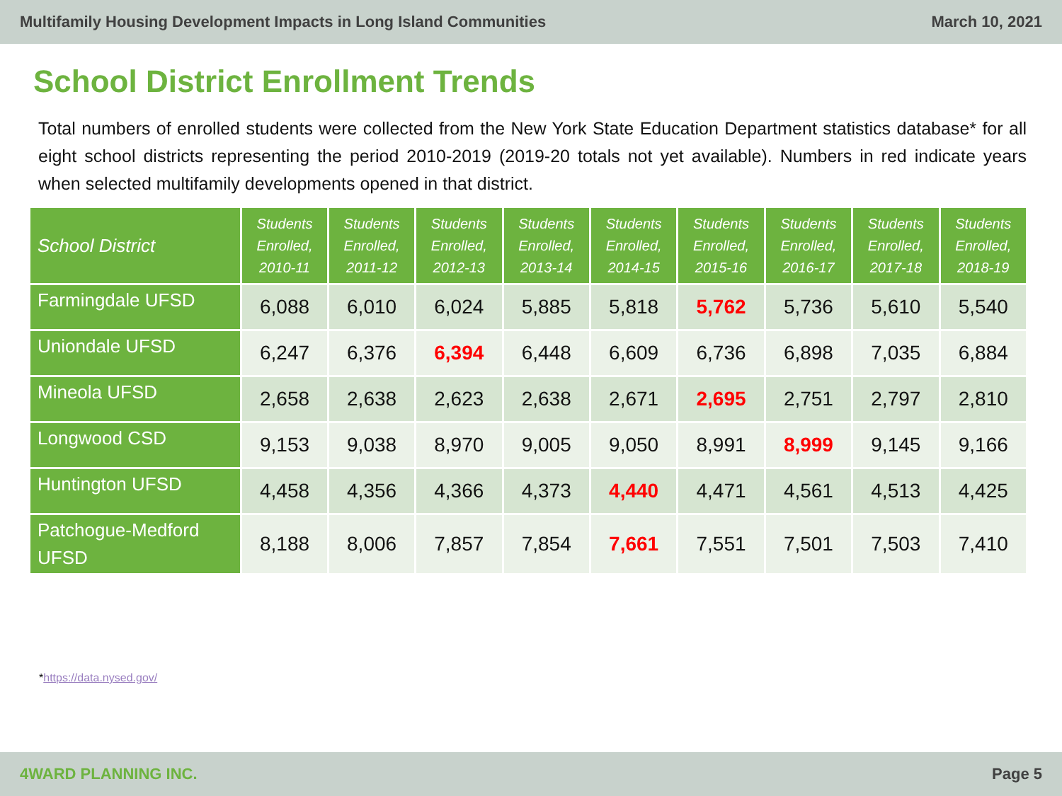Multifamily Housing Development Impacts in Long Island Communities March 10, 2021
School District Enrollment Trends
Total numbers of enrolled students were collected from the New York State Education Department statistics database* for all eight school districts representing the period 2010-2019 (2019-20 totals not yet available). Numbers in red indicate years when selected multifamily developments opened in that district.
| School District | Students Enrolled, 2010-11 | Students Enrolled, 2011-12 | Students Enrolled, 2012-13 | Students Enrolled, 2013-14 | Students Enrolled, 2014-15 | Students Enrolled, 2015-16 | Students Enrolled, 2016-17 | Students Enrolled, 2017-18 | Students Enrolled, 2018-19 |
| --- | --- | --- | --- | --- | --- | --- | --- | --- | --- |
| Farmingdale UFSD | 6,088 | 6,010 | 6,024 | 5,885 | 5,818 | 5,762 | 5,736 | 5,610 | 5,540 |
| Uniondale UFSD | 6,247 | 6,376 | 6,394 | 6,448 | 6,609 | 6,736 | 6,898 | 7,035 | 6,884 |
| Mineola UFSD | 2,658 | 2,638 | 2,623 | 2,638 | 2,671 | 2,695 | 2,751 | 2,797 | 2,810 |
| Longwood CSD | 9,153 | 9,038 | 8,970 | 9,005 | 9,050 | 8,991 | 8,999 | 9,145 | 9,166 |
| Huntington UFSD | 4,458 | 4,356 | 4,366 | 4,373 | 4,440 | 4,471 | 4,561 | 4,513 | 4,425 |
| Patchogue-Medford UFSD | 8,188 | 8,006 | 7,857 | 7,854 | 7,661 | 7,551 | 7,501 | 7,503 | 7,410 |
*https://data.nysed.gov/
4WARD PLANNING INC. Page 5